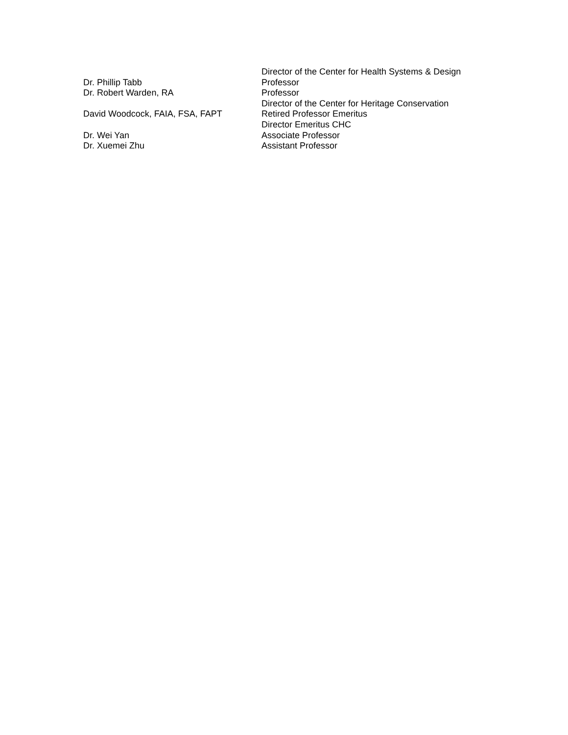Director of the Center for Health Systems & Design
Dr. Phillip Tabb Professor
Dr. Robert Warden, RA Professor
Director of the Center for Heritage Conservation
David Woodcock, FAIA, FSA, FAPT Retired Professor Emeritus
Director Emeritus CHC
Dr. Wei Yan Associate Professor
Dr. Xuemei Zhu Assistant Professor